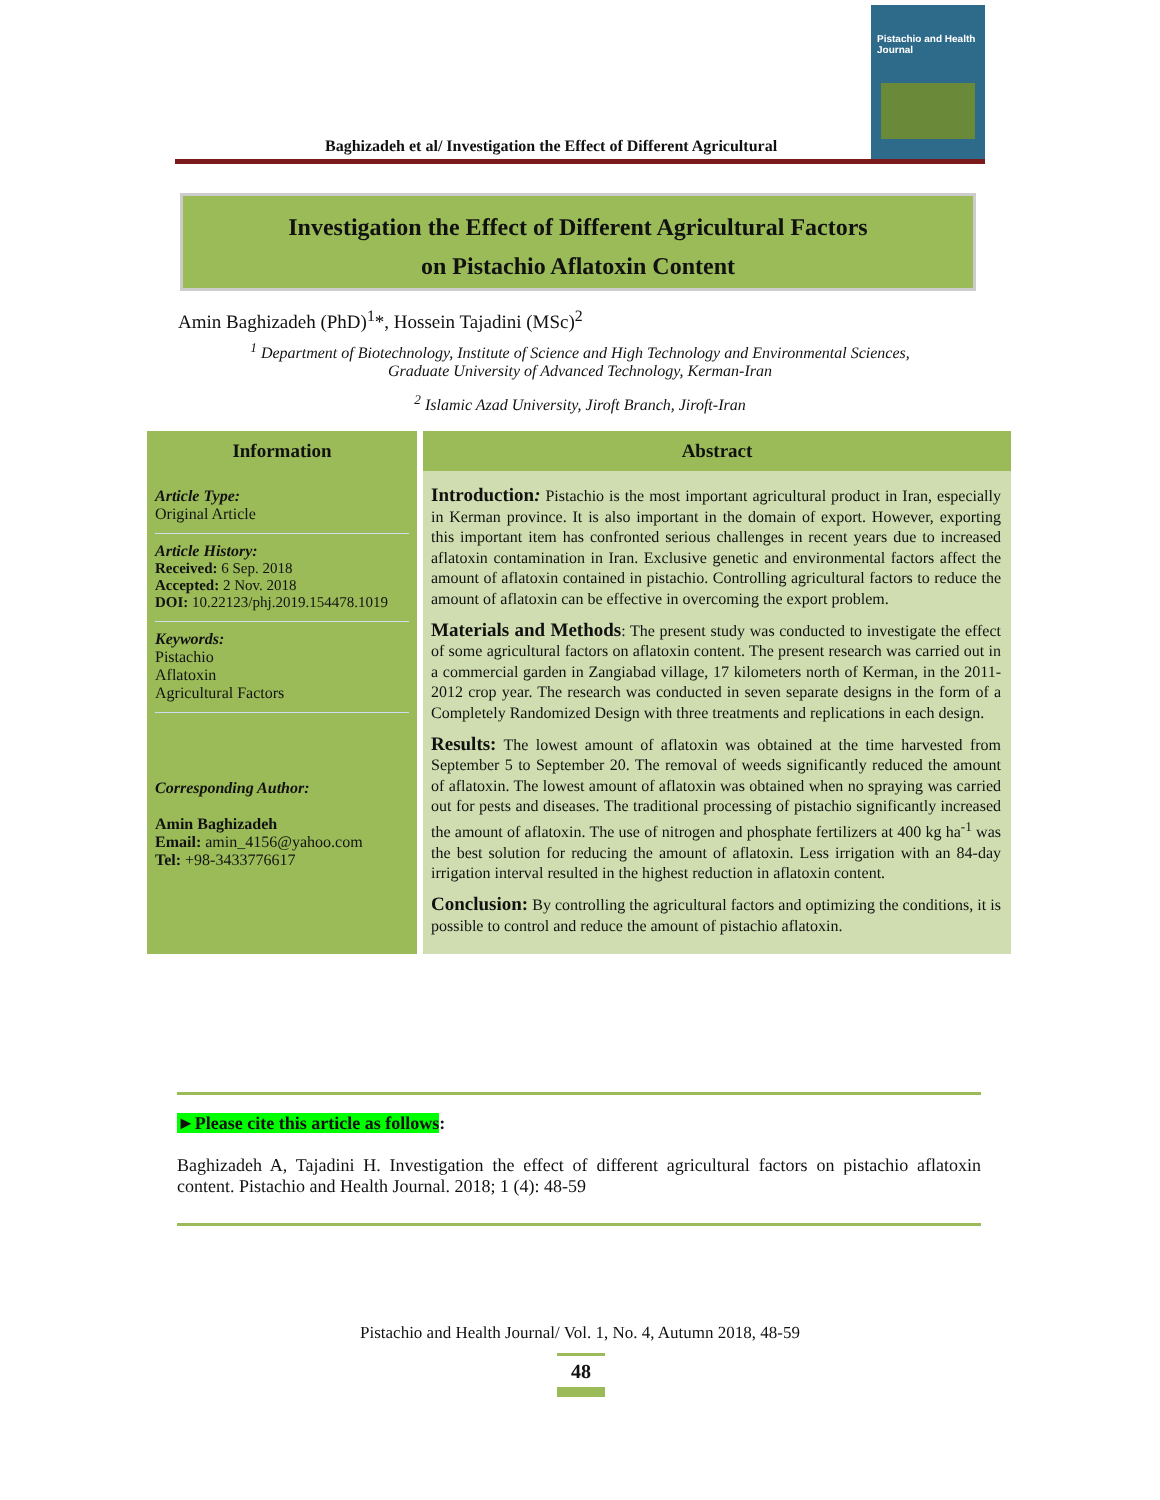Baghizadeh et al/ Investigation the Effect of Different Agricultural
Pistachio and Health Journal
Investigation the Effect of Different Agricultural Factors
on Pistachio Aflatoxin Content
Amin Baghizadeh (PhD)<sup>1</sup>*, Hossein Tajadini (MSc)<sup>2</sup>
<sup>1</sup> Department of Biotechnology, Institute of Science and High Technology and Environmental Sciences,
Graduate University of Advanced Technology, Kerman-Iran
<sup>2</sup> Islamic Azad University, Jiroft Branch, Jiroft-Iran
| Information | Abstract |
| --- | --- |
| Article Type: Original Article Article History: Received: 6 Sep. 2018 Accepted: 2 Nov. 2018 DOI: 10.22123/phj.2019.154478.1019 Keywords: Pistachio Aflatoxin Agricultural Factors Corresponding Author: Amin Baghizadeh Email: amin_4156@yahoo.com Tel: +98-3433776617 | Introduction : Pistachio is the most important agricultural product in Iran, especially in Kerman province. It is also important in the domain of export. However, exporting this important item has confronted serious challenges in recent years due to increased aflatoxin contamination in Iran. Exclusive genetic and environmental factors affect the amount of aflatoxin contained in pistachio. Controlling agricultural factors to reduce the amount of aflatoxin can be effective in overcoming the export problem. Materials and Methods : The present study was conducted to investigate the effect of some agricultural factors on aflatoxin content. The present research was carried out in a commercial garden in Zangiabad village, 17 kilometers north of Kerman, in the 2011-2012 crop year. The research was conducted in seven separate designs in the form of a Completely Randomized Design with three treatments and replications in each design. Results: The lowest amount of aflatoxin was obtained at the time harvested from September 5 to September 20. The removal of weeds significantly reduced the amount of aflatoxin. The lowest amount of aflatoxin was obtained when no spraying was carried out for pests and diseases. The traditional processing of pistachio significantly increased the amount of aflatoxin. The use of nitrogen and phosphate fertilizers at 400 kg ha<sup>-1</sup> was the best solution for reducing the amount of aflatoxin. Less irrigation with an 84-day irrigation interval resulted in the highest reduction in aflatoxin content. Conclusion: By controlling the agricultural factors and optimizing the conditions, it is possible to control and reduce the amount of pistachio aflatoxin. |
►Please cite this article as follows:
Baghizadeh A, Tajadini H. Investigation the effect of different agricultural factors on pistachio aflatoxin content. Pistachio and Health Journal. 2018; 1 (4): 48-59
Pistachio and Health Journal/ Vol. 1, No. 4, Autumn 2018, 48-59
48